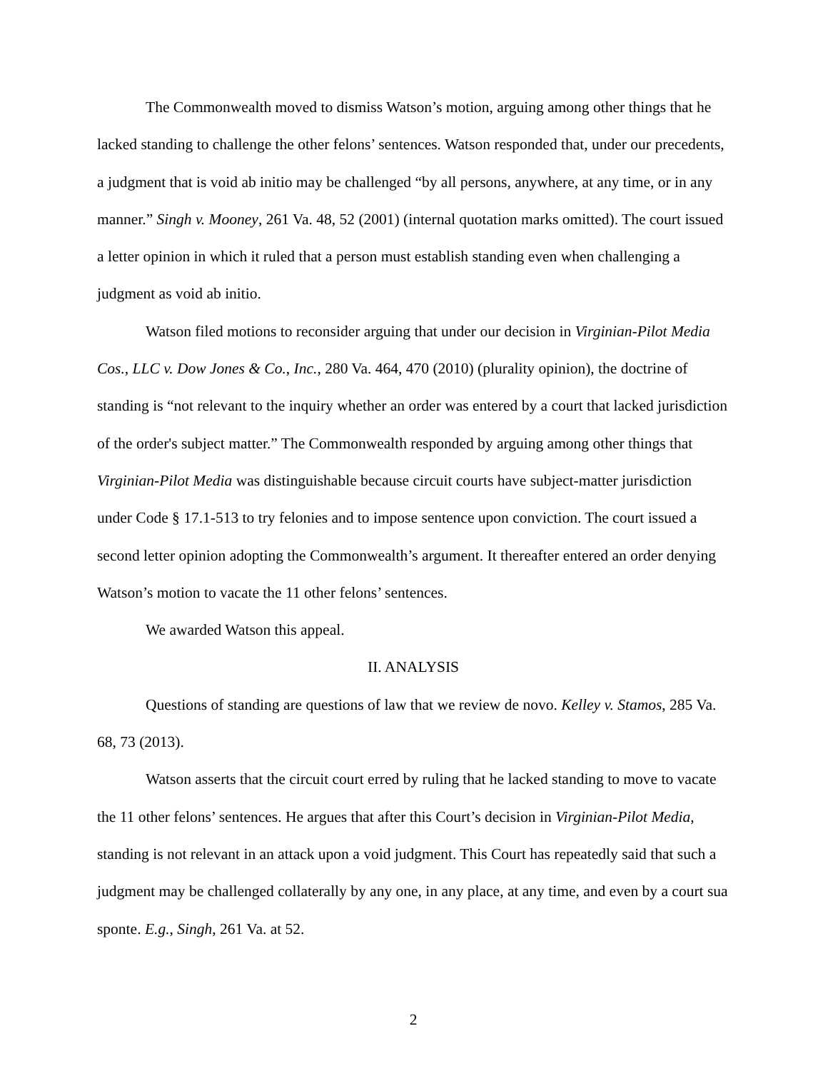The Commonwealth moved to dismiss Watson’s motion, arguing among other things that he lacked standing to challenge the other felons’ sentences. Watson responded that, under our precedents, a judgment that is void ab initio may be challenged “by all persons, anywhere, at any time, or in any manner.” Singh v. Mooney, 261 Va. 48, 52 (2001) (internal quotation marks omitted). The court issued a letter opinion in which it ruled that a person must establish standing even when challenging a judgment as void ab initio.
Watson filed motions to reconsider arguing that under our decision in Virginian-Pilot Media Cos., LLC v. Dow Jones & Co., Inc., 280 Va. 464, 470 (2010) (plurality opinion), the doctrine of standing is “not relevant to the inquiry whether an order was entered by a court that lacked jurisdiction of the order's subject matter.” The Commonwealth responded by arguing among other things that Virginian-Pilot Media was distinguishable because circuit courts have subject-matter jurisdiction under Code § 17.1-513 to try felonies and to impose sentence upon conviction. The court issued a second letter opinion adopting the Commonwealth’s argument. It thereafter entered an order denying Watson’s motion to vacate the 11 other felons’ sentences.
We awarded Watson this appeal.
II. ANALYSIS
Questions of standing are questions of law that we review de novo. Kelley v. Stamos, 285 Va. 68, 73 (2013).
Watson asserts that the circuit court erred by ruling that he lacked standing to move to vacate the 11 other felons’ sentences. He argues that after this Court’s decision in Virginian-Pilot Media, standing is not relevant in an attack upon a void judgment. This Court has repeatedly said that such a judgment may be challenged collaterally by any one, in any place, at any time, and even by a court sua sponte. E.g., Singh, 261 Va. at 52.
2